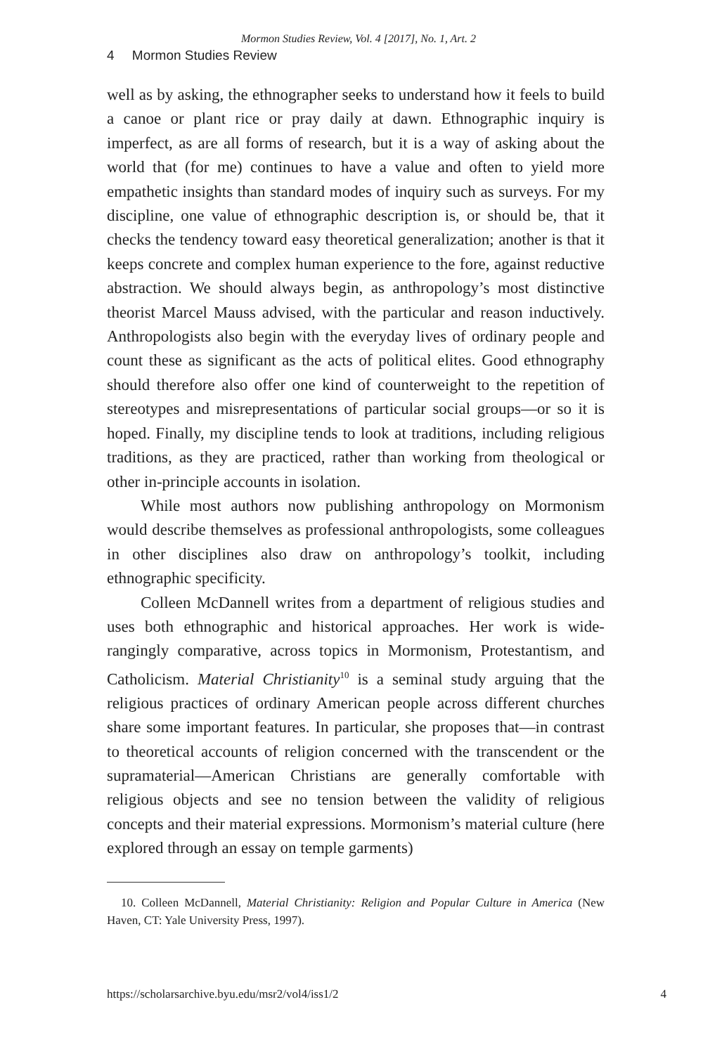Mormon Studies Review, Vol. 4 [2017], No. 1, Art. 2
4 Mormon Studies Review
well as by asking, the ethnographer seeks to understand how it feels to build a canoe or plant rice or pray daily at dawn. Ethnographic inquiry is imperfect, as are all forms of research, but it is a way of asking about the world that (for me) continues to have a value and often to yield more empathetic insights than standard modes of inquiry such as surveys. For my discipline, one value of ethnographic description is, or should be, that it checks the tendency toward easy theoretical generalization; another is that it keeps concrete and complex human experience to the fore, against reductive abstraction. We should always begin, as anthropology’s most distinctive theorist Marcel Mauss advised, with the particular and reason inductively. Anthropologists also begin with the everyday lives of ordinary people and count these as significant as the acts of political elites. Good ethnography should therefore also offer one kind of counterweight to the repetition of stereotypes and misrepresentations of particular social groups—or so it is hoped. Finally, my discipline tends to look at traditions, including religious traditions, as they are practiced, rather than working from theological or other in-principle accounts in isolation.
While most authors now publishing anthropology on Mormonism would describe themselves as professional anthropologists, some colleagues in other disciplines also draw on anthropology’s toolkit, including ethnographic specificity.
Colleen McDannell writes from a department of religious studies and uses both ethnographic and historical approaches. Her work is wide-rangingly comparative, across topics in Mormonism, Protestantism, and Catholicism. Material Christianity<sup>10</sup> is a seminal study arguing that the religious practices of ordinary American people across different churches share some important features. In particular, she proposes that—in contrast to theoretical accounts of religion concerned with the transcendent or the supramaterial—American Christians are generally comfortable with religious objects and see no tension between the validity of religious concepts and their material expressions. Mormonism’s material culture (here explored through an essay on temple garments)
10. Colleen McDannell, Material Christianity: Religion and Popular Culture in America (New Haven, CT: Yale University Press, 1997).
https://scholarsarchive.byu.edu/msr2/vol4/iss1/2 4